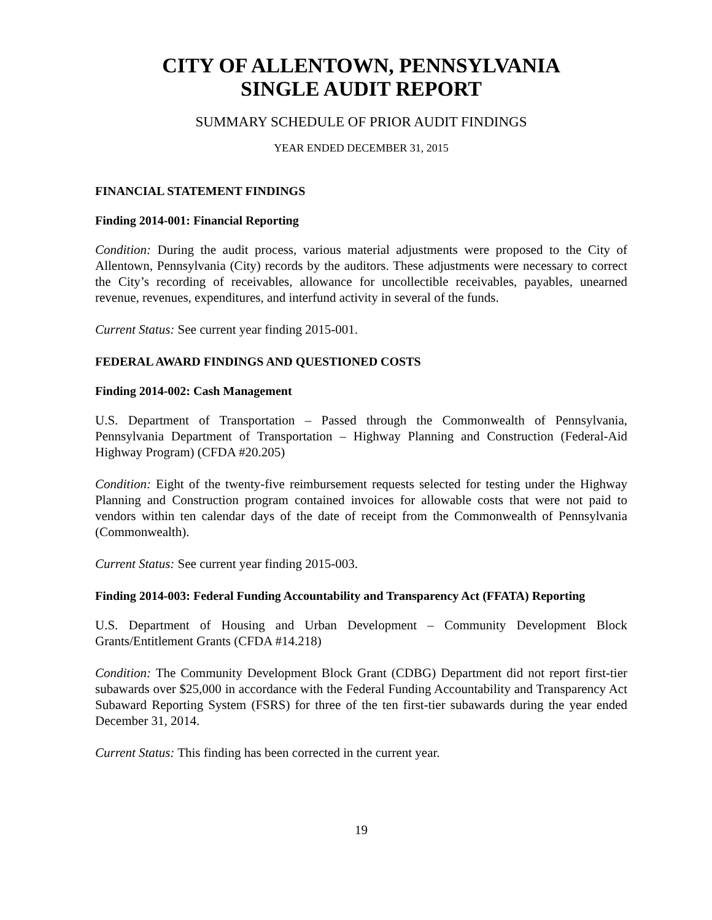CITY OF ALLENTOWN, PENNSYLVANIA
SINGLE AUDIT REPORT
SUMMARY SCHEDULE OF PRIOR AUDIT FINDINGS
YEAR ENDED DECEMBER 31, 2015
FINANCIAL STATEMENT FINDINGS
Finding 2014-001: Financial Reporting
Condition: During the audit process, various material adjustments were proposed to the City of Allentown, Pennsylvania (City) records by the auditors. These adjustments were necessary to correct the City’s recording of receivables, allowance for uncollectible receivables, payables, unearned revenue, revenues, expenditures, and interfund activity in several of the funds.
Current Status: See current year finding 2015-001.
FEDERAL AWARD FINDINGS AND QUESTIONED COSTS
Finding 2014-002: Cash Management
U.S. Department of Transportation – Passed through the Commonwealth of Pennsylvania, Pennsylvania Department of Transportation – Highway Planning and Construction (Federal-Aid Highway Program) (CFDA #20.205)
Condition: Eight of the twenty-five reimbursement requests selected for testing under the Highway Planning and Construction program contained invoices for allowable costs that were not paid to vendors within ten calendar days of the date of receipt from the Commonwealth of Pennsylvania (Commonwealth).
Current Status: See current year finding 2015-003.
Finding 2014-003: Federal Funding Accountability and Transparency Act (FFATA) Reporting
U.S. Department of Housing and Urban Development – Community Development Block Grants/Entitlement Grants (CFDA #14.218)
Condition: The Community Development Block Grant (CDBG) Department did not report first-tier subawards over $25,000 in accordance with the Federal Funding Accountability and Transparency Act Subaward Reporting System (FSRS) for three of the ten first-tier subawards during the year ended December 31, 2014.
Current Status: This finding has been corrected in the current year.
19